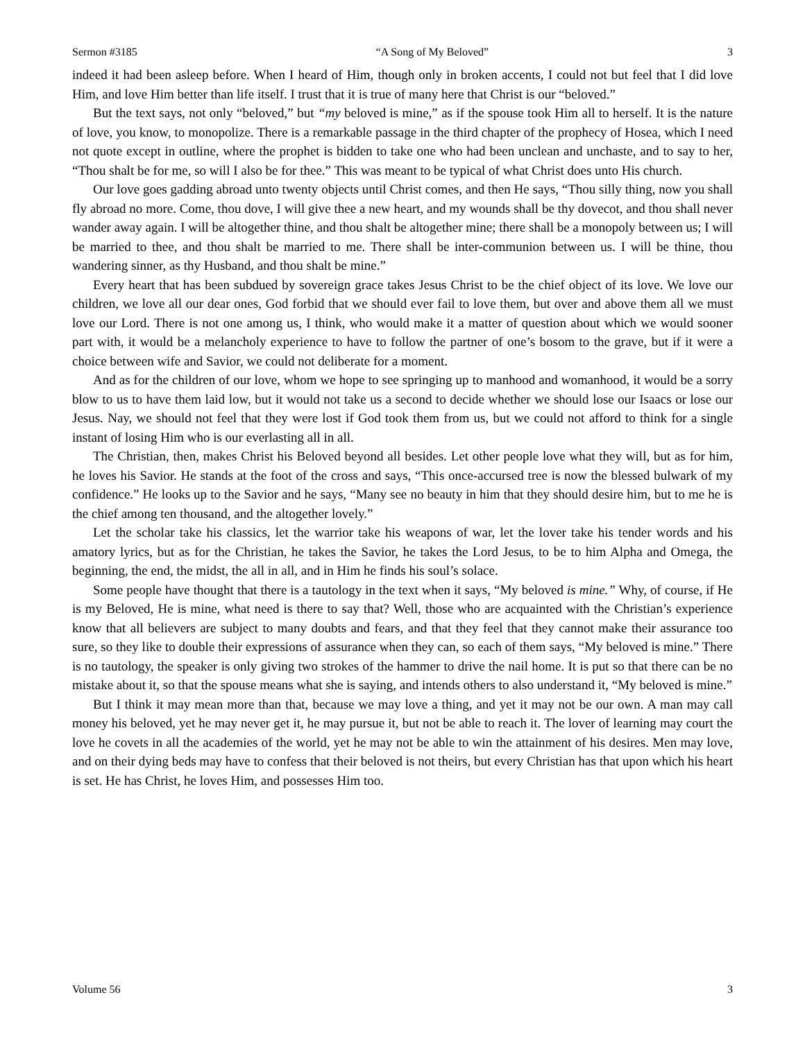Sermon #3185 “A Song of My Beloved” 3
indeed it had been asleep before. When I heard of Him, though only in broken accents, I could not but feel that I did love Him, and love Him better than life itself. I trust that it is true of many here that Christ is our “beloved.”
But the text says, not only “beloved,” but “my beloved is mine,” as if the spouse took Him all to herself. It is the nature of love, you know, to monopolize. There is a remarkable passage in the third chapter of the prophecy of Hosea, which I need not quote except in outline, where the prophet is bidden to take one who had been unclean and unchaste, and to say to her, “Thou shalt be for me, so will I also be for thee.” This was meant to be typical of what Christ does unto His church.
Our love goes gadding abroad unto twenty objects until Christ comes, and then He says, “Thou silly thing, now you shall fly abroad no more. Come, thou dove, I will give thee a new heart, and my wounds shall be thy dovecot, and thou shall never wander away again. I will be altogether thine, and thou shalt be altogether mine; there shall be a monopoly between us; I will be married to thee, and thou shalt be married to me. There shall be inter-communion between us. I will be thine, thou wandering sinner, as thy Husband, and thou shalt be mine.”
Every heart that has been subdued by sovereign grace takes Jesus Christ to be the chief object of its love. We love our children, we love all our dear ones, God forbid that we should ever fail to love them, but over and above them all we must love our Lord. There is not one among us, I think, who would make it a matter of question about which we would sooner part with, it would be a melancholy experience to have to follow the partner of one’s bosom to the grave, but if it were a choice between wife and Savior, we could not deliberate for a moment.
And as for the children of our love, whom we hope to see springing up to manhood and womanhood, it would be a sorry blow to us to have them laid low, but it would not take us a second to decide whether we should lose our Isaacs or lose our Jesus. Nay, we should not feel that they were lost if God took them from us, but we could not afford to think for a single instant of losing Him who is our everlasting all in all.
The Christian, then, makes Christ his Beloved beyond all besides. Let other people love what they will, but as for him, he loves his Savior. He stands at the foot of the cross and says, “This once-accursed tree is now the blessed bulwark of my confidence.” He looks up to the Savior and he says, “Many see no beauty in him that they should desire him, but to me he is the chief among ten thousand, and the altogether lovely.”
Let the scholar take his classics, let the warrior take his weapons of war, let the lover take his tender words and his amatory lyrics, but as for the Christian, he takes the Savior, he takes the Lord Jesus, to be to him Alpha and Omega, the beginning, the end, the midst, the all in all, and in Him he finds his soul’s solace.
Some people have thought that there is a tautology in the text when it says, “My beloved is mine.” Why, of course, if He is my Beloved, He is mine, what need is there to say that? Well, those who are acquainted with the Christian’s experience know that all believers are subject to many doubts and fears, and that they feel that they cannot make their assurance too sure, so they like to double their expressions of assurance when they can, so each of them says, “My beloved is mine.” There is no tautology, the speaker is only giving two strokes of the hammer to drive the nail home. It is put so that there can be no mistake about it, so that the spouse means what she is saying, and intends others to also understand it, “My beloved is mine.”
But I think it may mean more than that, because we may love a thing, and yet it may not be our own. A man may call money his beloved, yet he may never get it, he may pursue it, but not be able to reach it. The lover of learning may court the love he covets in all the academies of the world, yet he may not be able to win the attainment of his desires. Men may love, and on their dying beds may have to confess that their beloved is not theirs, but every Christian has that upon which his heart is set. He has Christ, he loves Him, and possesses Him too.
Volume 56 3